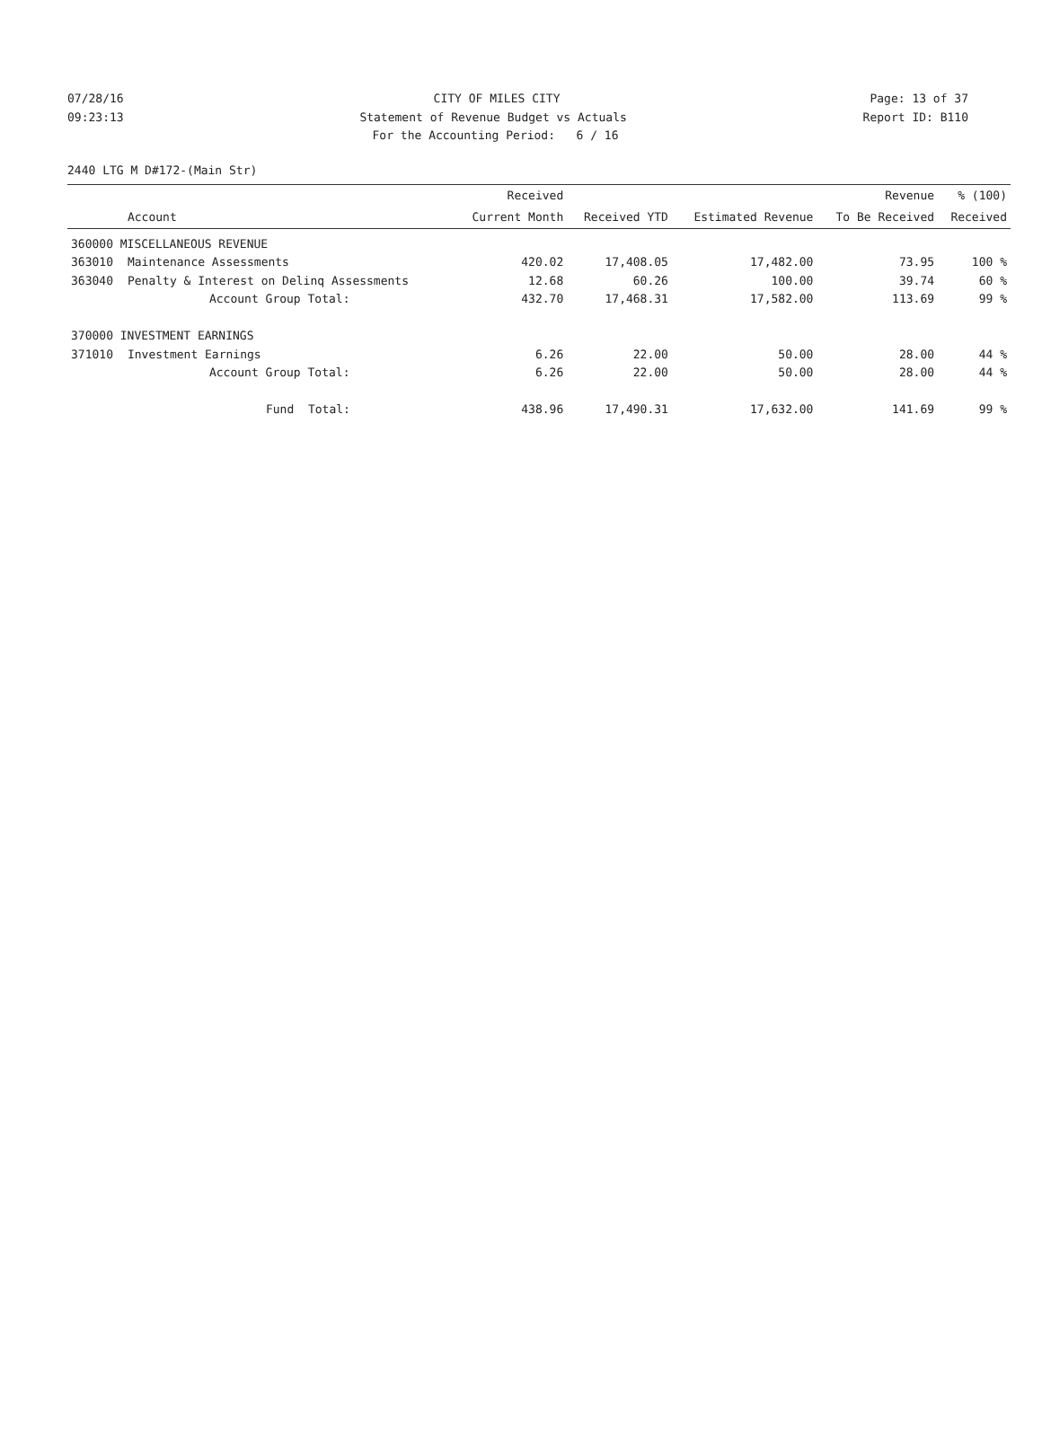07/28/16 CITY OF MILES CITY Page: 13 of 37
09:23:13 Statement of Revenue Budget vs Actuals Report ID: B110
For the Accounting Period: 6 / 16
2440 LTG M D#172-(Main Str)
| | | Received | | | Revenue | % (100) |
| --- | --- | --- | --- | --- | --- | --- |
| | Account | Current Month | Received YTD | Estimated Revenue | To Be Received | Received |
| 360000 MISCELLANEOUS REVENUE | | | | | | |
| 363010 | Maintenance Assessments | 420.02 | 17,408.05 | 17,482.00 | 73.95 | 100 % |
| 363040 | Penalty & Interest on Delinq Assessments | 12.68 | 60.26 | 100.00 | 39.74 | 60 % |
| | Account Group Total: | 432.70 | 17,468.31 | 17,582.00 | 113.69 | 99 % |
| 370000 INVESTMENT EARNINGS | | | | | | |
| 371010 | Investment Earnings | 6.26 | 22.00 | 50.00 | 28.00 | 44 % |
| | Account Group Total: | 6.26 | 22.00 | 50.00 | 28.00 | 44 % |
| | Fund Total: | 438.96 | 17,490.31 | 17,632.00 | 141.69 | 99 % |